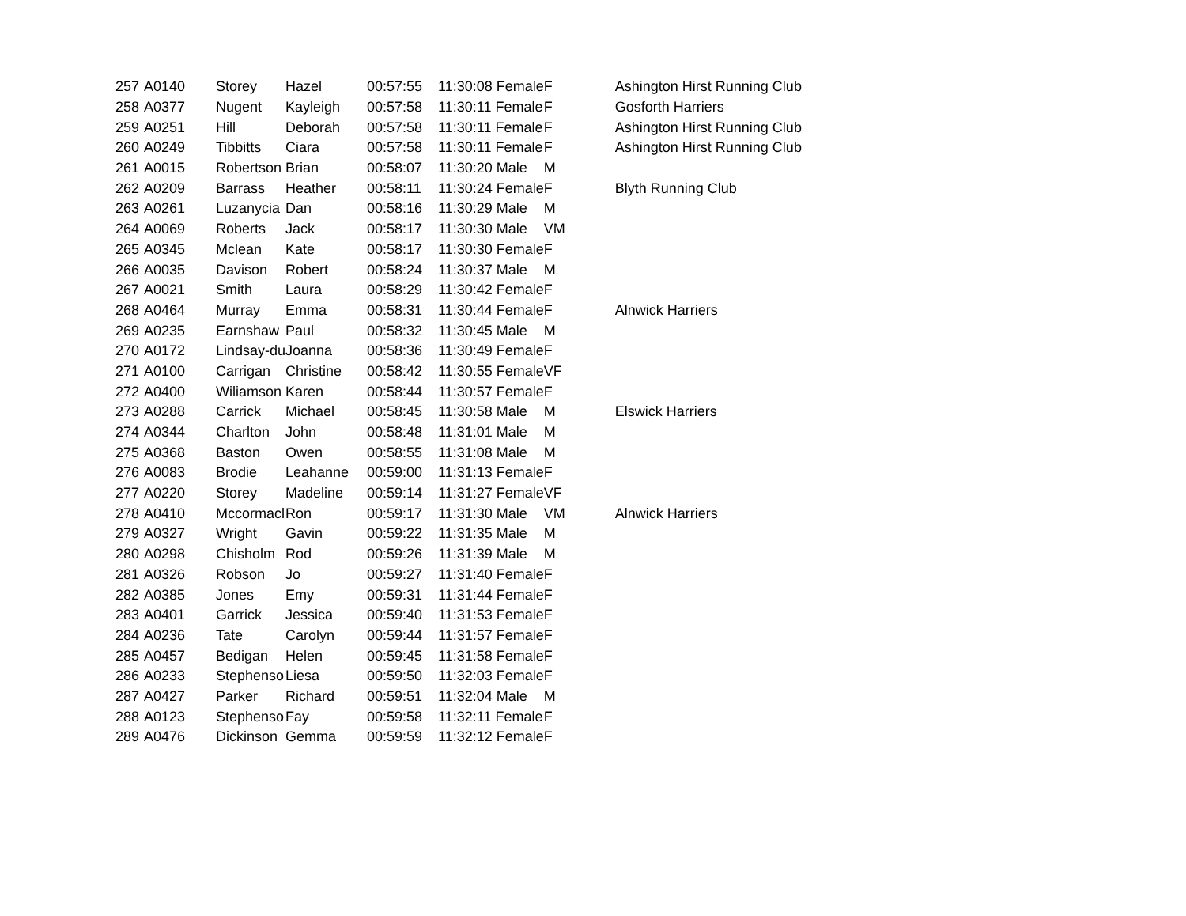| 257 | A0140 | Storey | Hazel | 00:57:55 | 11:30:08 Female | F | Ashington Hirst Running Club |
| 258 | A0377 | Nugent | Kayleigh | 00:57:58 | 11:30:11 Female | F | Gosforth Harriers |
| 259 | A0251 | Hill | Deborah | 00:57:58 | 11:30:11 Female | F | Ashington Hirst Running Club |
| 260 | A0249 | Tibbitts | Ciara | 00:57:58 | 11:30:11 Female | F | Ashington Hirst Running Club |
| 261 | A0015 | Robertson | Brian | 00:58:07 | 11:30:20 Male | M | |
| 262 | A0209 | Barrass | Heather | 00:58:11 | 11:30:24 Female | F | Blyth Running Club |
| 263 | A0261 | Luzanycia | Dan | 00:58:16 | 11:30:29 Male | M | |
| 264 | A0069 | Roberts | Jack | 00:58:17 | 11:30:30 Male | VM | |
| 265 | A0345 | Mclean | Kate | 00:58:17 | 11:30:30 Female | F | |
| 266 | A0035 | Davison | Robert | 00:58:24 | 11:30:37 Male | M | |
| 267 | A0021 | Smith | Laura | 00:58:29 | 11:30:42 Female | F | |
| 268 | A0464 | Murray | Emma | 00:58:31 | 11:30:44 Female | F | Alnwick Harriers |
| 269 | A0235 | Earnshaw | Paul | 00:58:32 | 11:30:45 Male | M | |
| 270 | A0172 | Lindsay-du | Joanna | 00:58:36 | 11:30:49 Female | F | |
| 271 | A0100 | Carrigan | Christine | 00:58:42 | 11:30:55 Female | VF | |
| 272 | A0400 | Wiliamson | Karen | 00:58:44 | 11:30:57 Female | F | |
| 273 | A0288 | Carrick | Michael | 00:58:45 | 11:30:58 Male | M | Elswick Harriers |
| 274 | A0344 | Charlton | John | 00:58:48 | 11:31:01 Male | M | |
| 275 | A0368 | Baston | Owen | 00:58:55 | 11:31:08 Male | M | |
| 276 | A0083 | Brodie | Leahanne | 00:59:00 | 11:31:13 Female | F | |
| 277 | A0220 | Storey | Madeline | 00:59:14 | 11:31:27 Female | VF | |
| 278 | A0410 | Mccormacl | Ron | 00:59:17 | 11:31:30 Male | VM | Alnwick Harriers |
| 279 | A0327 | Wright | Gavin | 00:59:22 | 11:31:35 Male | M | |
| 280 | A0298 | Chisholm | Rod | 00:59:26 | 11:31:39 Male | M | |
| 281 | A0326 | Robson | Jo | 00:59:27 | 11:31:40 Female | F | |
| 282 | A0385 | Jones | Emy | 00:59:31 | 11:31:44 Female | F | |
| 283 | A0401 | Garrick | Jessica | 00:59:40 | 11:31:53 Female | F | |
| 284 | A0236 | Tate | Carolyn | 00:59:44 | 11:31:57 Female | F | |
| 285 | A0457 | Bedigan | Helen | 00:59:45 | 11:31:58 Female | F | |
| 286 | A0233 | Stephenso | Liesa | 00:59:50 | 11:32:03 Female | F | |
| 287 | A0427 | Parker | Richard | 00:59:51 | 11:32:04 Male | M | |
| 288 | A0123 | Stephenso | Fay | 00:59:58 | 11:32:11 Female | F | |
| 289 | A0476 | Dickinson | Gemma | 00:59:59 | 11:32:12 Female | F | |